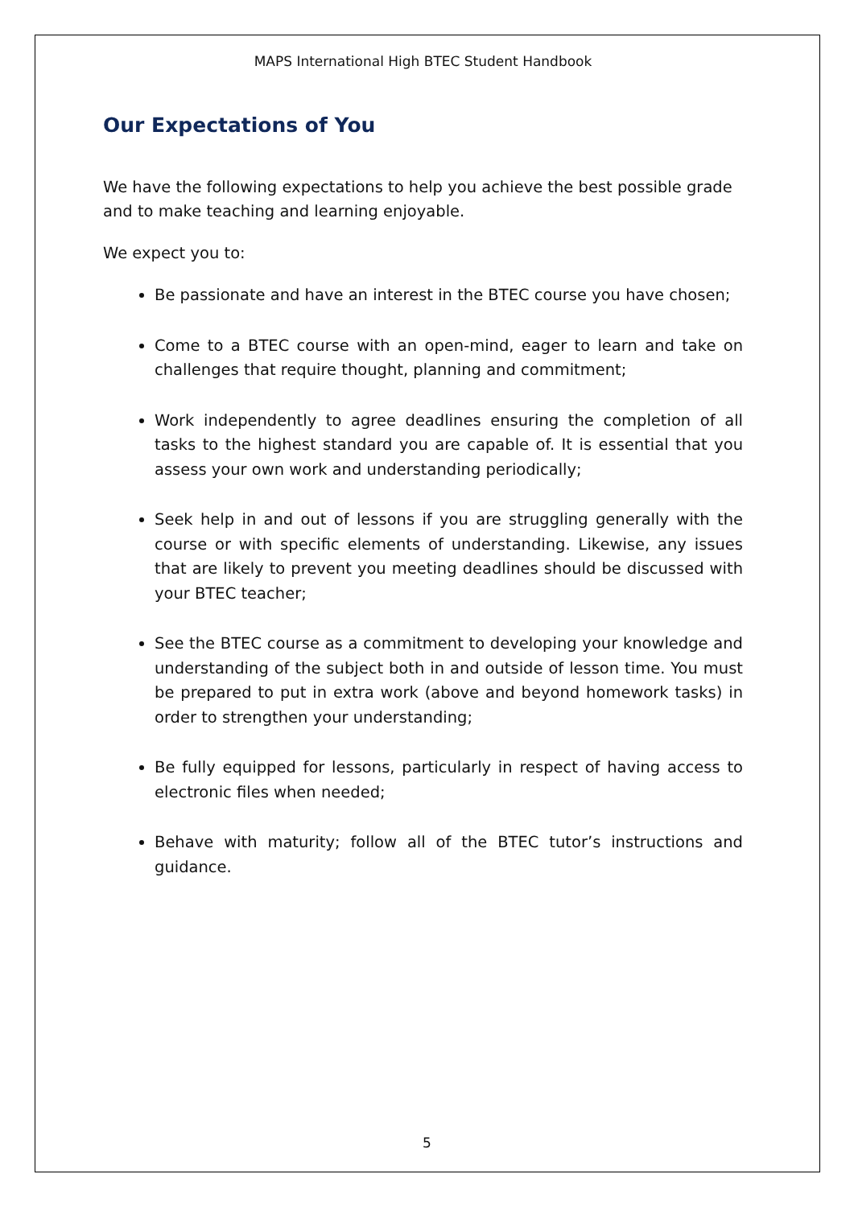MAPS International High BTEC Student Handbook
Our Expectations of You
We have the following expectations to help you achieve the best possible grade and to make teaching and learning enjoyable.
We expect you to:
Be passionate and have an interest in the BTEC course you have chosen;
Come to a BTEC course with an open-mind, eager to learn and take on challenges that require thought, planning and commitment;
Work independently to agree deadlines ensuring the completion of all tasks to the highest standard you are capable of. It is essential that you assess your own work and understanding periodically;
Seek help in and out of lessons if you are struggling generally with the course or with specific elements of understanding. Likewise, any issues that are likely to prevent you meeting deadlines should be discussed with your BTEC teacher;
See the BTEC course as a commitment to developing your knowledge and understanding of the subject both in and outside of lesson time. You must be prepared to put in extra work (above and beyond homework tasks) in order to strengthen your understanding;
Be fully equipped for lessons, particularly in respect of having access to electronic files when needed;
Behave with maturity; follow all of the BTEC tutor’s instructions and guidance.
5